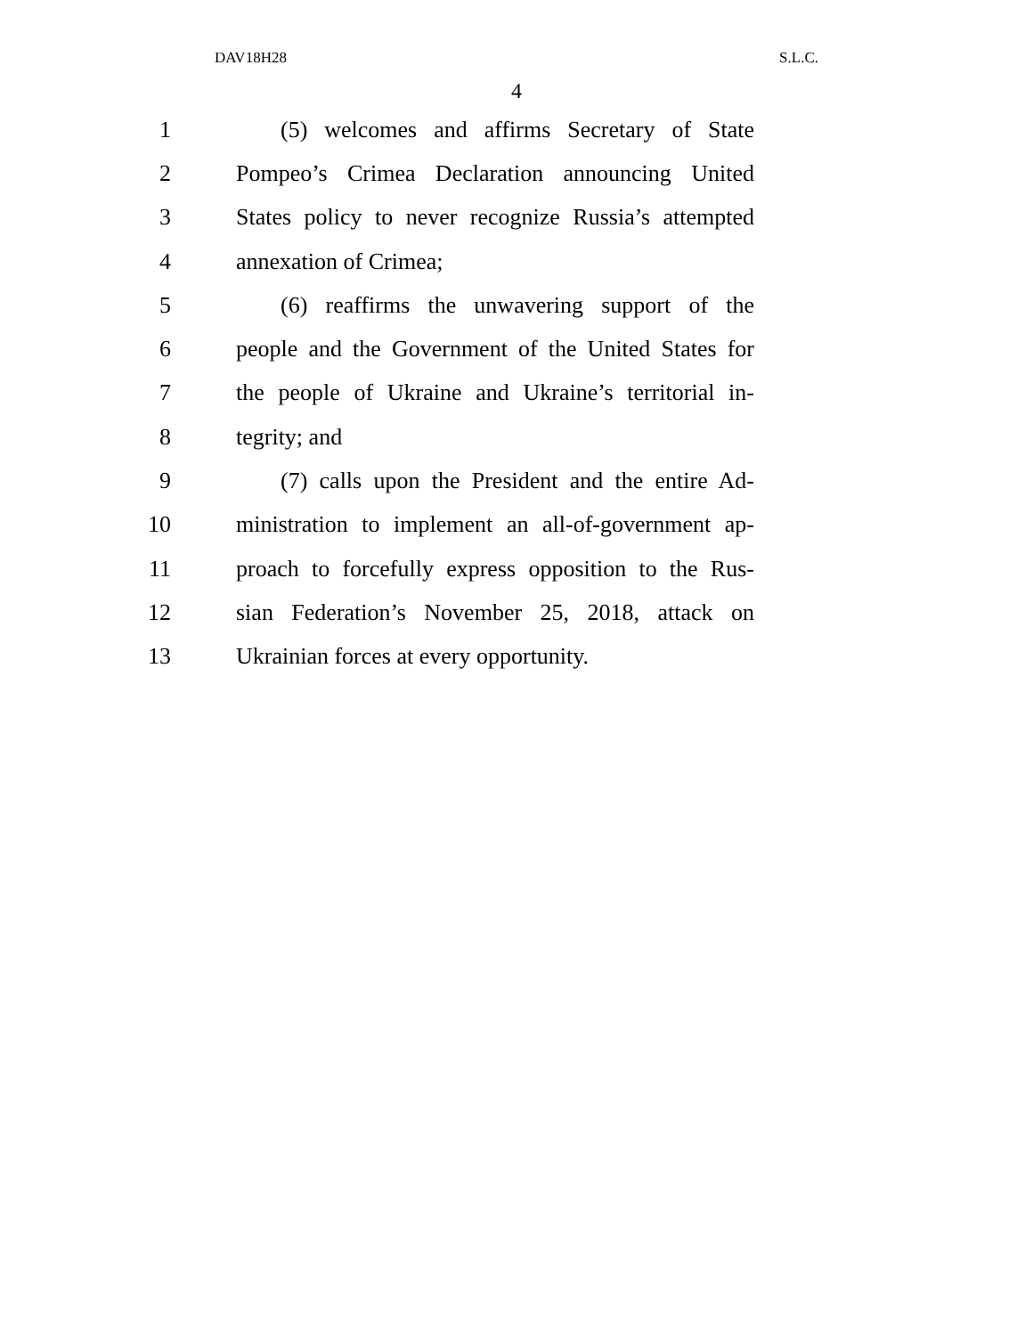DAV18H28 S.L.C.
4
1 (5) welcomes and affirms Secretary of State
2 Pompeo’s Crimea Declaration announcing United
3 States policy to never recognize Russia’s attempted
4 annexation of Crimea;
5 (6) reaffirms the unwavering support of the
6 people and the Government of the United States for
7 the people of Ukraine and Ukraine’s territorial in-
8 tegrity; and
9 (7) calls upon the President and the entire Ad-
10 ministration to implement an all-of-government ap-
11 proach to forcefully express opposition to the Rus-
12 sian Federation’s November 25, 2018, attack on
13 Ukrainian forces at every opportunity.